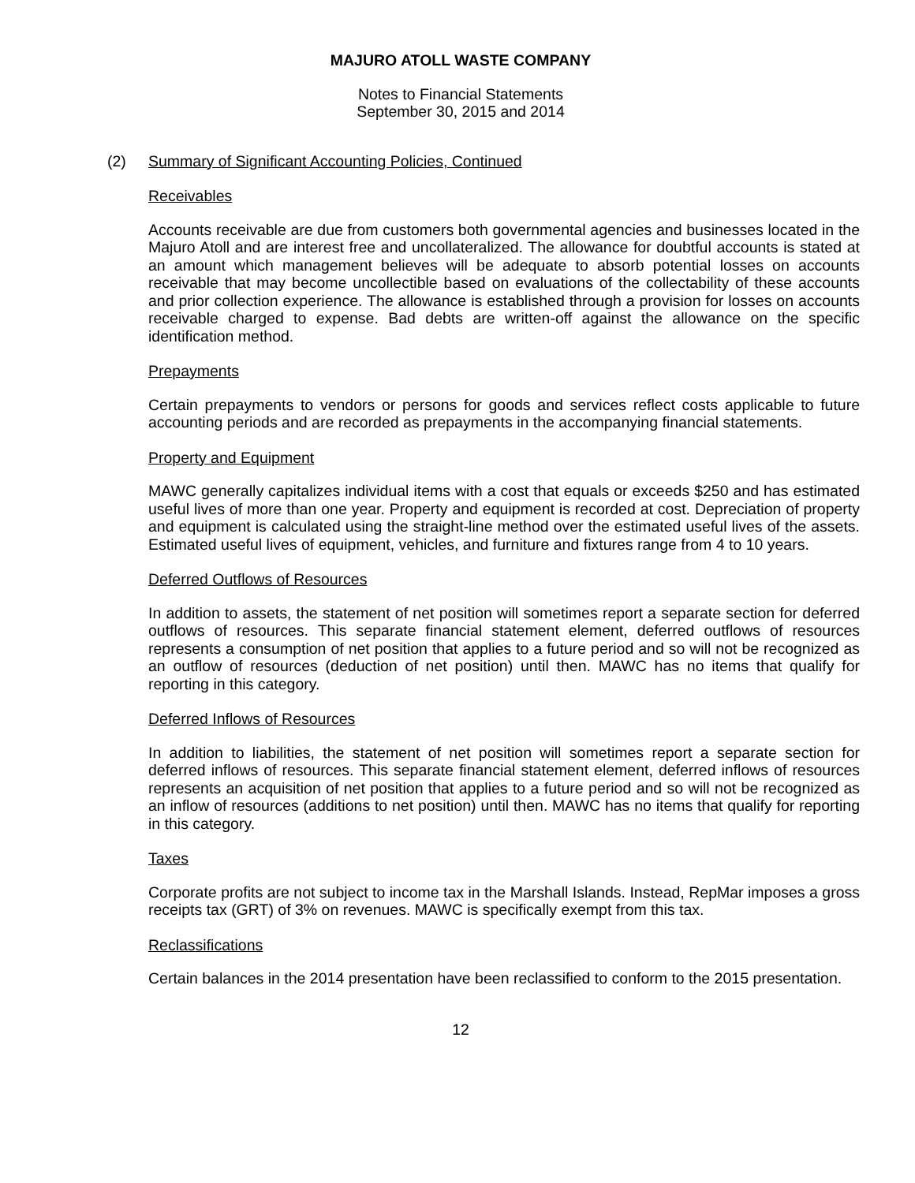MAJURO ATOLL WASTE COMPANY
Notes to Financial Statements
September 30, 2015 and 2014
(2) Summary of Significant Accounting Policies, Continued
Receivables
Accounts receivable are due from customers both governmental agencies and businesses located in the Majuro Atoll and are interest free and uncollateralized. The allowance for doubtful accounts is stated at an amount which management believes will be adequate to absorb potential losses on accounts receivable that may become uncollectible based on evaluations of the collectability of these accounts and prior collection experience. The allowance is established through a provision for losses on accounts receivable charged to expense. Bad debts are written-off against the allowance on the specific identification method.
Prepayments
Certain prepayments to vendors or persons for goods and services reflect costs applicable to future accounting periods and are recorded as prepayments in the accompanying financial statements.
Property and Equipment
MAWC generally capitalizes individual items with a cost that equals or exceeds $250 and has estimated useful lives of more than one year. Property and equipment is recorded at cost. Depreciation of property and equipment is calculated using the straight-line method over the estimated useful lives of the assets. Estimated useful lives of equipment, vehicles, and furniture and fixtures range from 4 to 10 years.
Deferred Outflows of Resources
In addition to assets, the statement of net position will sometimes report a separate section for deferred outflows of resources. This separate financial statement element, deferred outflows of resources represents a consumption of net position that applies to a future period and so will not be recognized as an outflow of resources (deduction of net position) until then. MAWC has no items that qualify for reporting in this category.
Deferred Inflows of Resources
In addition to liabilities, the statement of net position will sometimes report a separate section for deferred inflows of resources. This separate financial statement element, deferred inflows of resources represents an acquisition of net position that applies to a future period and so will not be recognized as an inflow of resources (additions to net position) until then. MAWC has no items that qualify for reporting in this category.
Taxes
Corporate profits are not subject to income tax in the Marshall Islands. Instead, RepMar imposes a gross receipts tax (GRT) of 3% on revenues. MAWC is specifically exempt from this tax.
Reclassifications
Certain balances in the 2014 presentation have been reclassified to conform to the 2015 presentation.
12